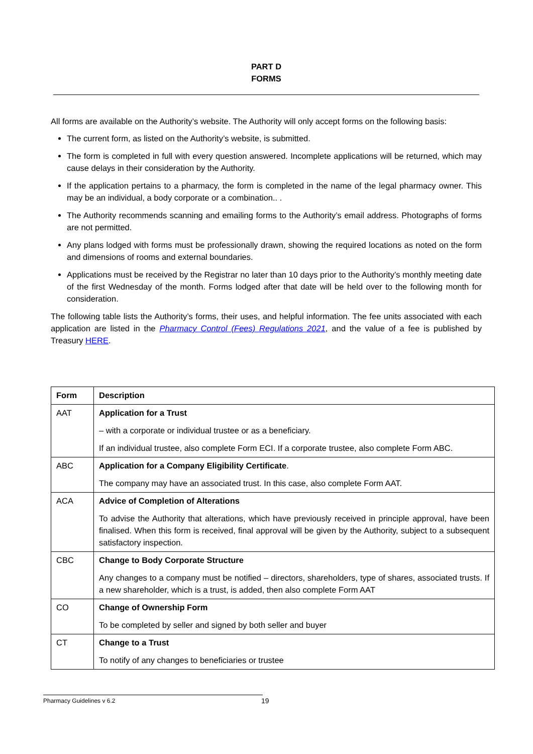PART D
FORMS
All forms are available on the Authority’s website. The Authority will only accept forms on the following basis:
The current form, as listed on the Authority’s website, is submitted.
The form is completed in full with every question answered. Incomplete applications will be returned, which may cause delays in their consideration by the Authority.
If the application pertains to a pharmacy, the form is completed in the name of the legal pharmacy owner. This may be an individual, a body corporate or a combination.. .
The Authority recommends scanning and emailing forms to the Authority’s email address. Photographs of forms are not permitted.
Any plans lodged with forms must be professionally drawn, showing the required locations as noted on the form and dimensions of rooms and external boundaries.
Applications must be received by the Registrar no later than 10 days prior to the Authority’s monthly meeting date of the first Wednesday of the month. Forms lodged after that date will be held over to the following month for consideration.
The following table lists the Authority’s forms, their uses, and helpful information. The fee units associated with each application are listed in the Pharmacy Control (Fees) Regulations 2021, and the value of a fee is published by Treasury HERE.
| Form | Description |
| --- | --- |
| AAT | Application for a Trust – with a corporate or individual trustee or as a beneficiary. If an individual trustee, also complete Form ECI. If a corporate trustee, also complete Form ABC. |
| ABC | Application for a Company Eligibility Certificate . The company may have an associated trust. In this case, also complete Form AAT. |
| ACA | Advice of Completion of Alterations To advise the Authority that alterations, which have previously received in principle approval, have been finalised. When this form is received, final approval will be given by the Authority, subject to a subsequent satisfactory inspection. |
| CBC | Change to Body Corporate Structure Any changes to a company must be notified – directors, shareholders, type of shares, associated trusts. If a new shareholder, which is a trust, is added, then also complete Form AAT |
| CO | Change of Ownership Form To be completed by seller and signed by both seller and buyer |
| CT | Change to a Trust To notify of any changes to beneficiaries or trustee |
Pharmacy Guidelines v 6.2 19